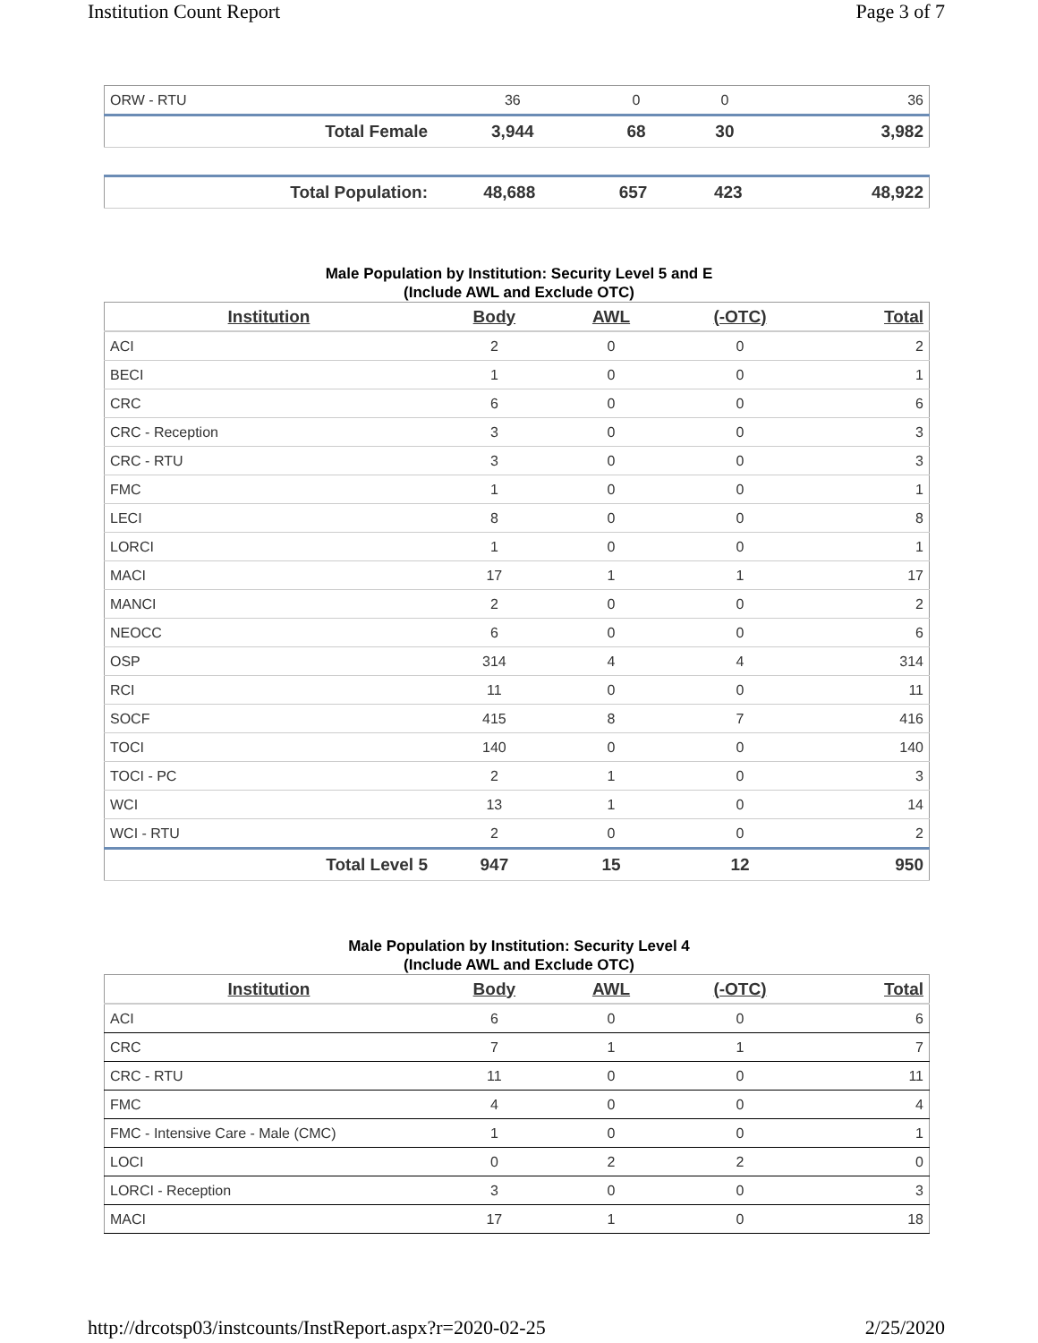Institution Count Report Page 3 of 7
| ORW - RTU | 36 | 0 | 0 | 36 |
| Total Female | 3,944 | 68 | 30 | 3,982 |
| Total Population: | 48,688 | 657 | 423 | 48,922 |
Male Population by Institution: Security Level 5 and E
(Include AWL and Exclude OTC)
| Institution | Body | AWL | (-OTC) | Total |
| --- | --- | --- | --- | --- |
| ACI | 2 | 0 | 0 | 2 |
| BECI | 1 | 0 | 0 | 1 |
| CRC | 6 | 0 | 0 | 6 |
| CRC - Reception | 3 | 0 | 0 | 3 |
| CRC - RTU | 3 | 0 | 0 | 3 |
| FMC | 1 | 0 | 0 | 1 |
| LECI | 8 | 0 | 0 | 8 |
| LORCI | 1 | 0 | 0 | 1 |
| MACI | 17 | 1 | 1 | 17 |
| MANCI | 2 | 0 | 0 | 2 |
| NEOCC | 6 | 0 | 0 | 6 |
| OSP | 314 | 4 | 4 | 314 |
| RCI | 11 | 0 | 0 | 11 |
| SOCF | 415 | 8 | 7 | 416 |
| TOCI | 140 | 0 | 0 | 140 |
| TOCI - PC | 2 | 1 | 0 | 3 |
| WCI | 13 | 1 | 0 | 14 |
| WCI - RTU | 2 | 0 | 0 | 2 |
| Total Level 5 | 947 | 15 | 12 | 950 |
Male Population by Institution: Security Level 4
(Include AWL and Exclude OTC)
| Institution | Body | AWL | (-OTC) | Total |
| --- | --- | --- | --- | --- |
| ACI | 6 | 0 | 0 | 6 |
| CRC | 7 | 1 | 1 | 7 |
| CRC - RTU | 11 | 0 | 0 | 11 |
| FMC | 4 | 0 | 0 | 4 |
| FMC - Intensive Care - Male (CMC) | 1 | 0 | 0 | 1 |
| LOCI | 0 | 2 | 2 | 0 |
| LORCI - Reception | 3 | 0 | 0 | 3 |
| MACI | 17 | 1 | 0 | 18 |
http://drcotsp03/instcounts/InstReport.aspx?r=2020-02-25 2/25/2020